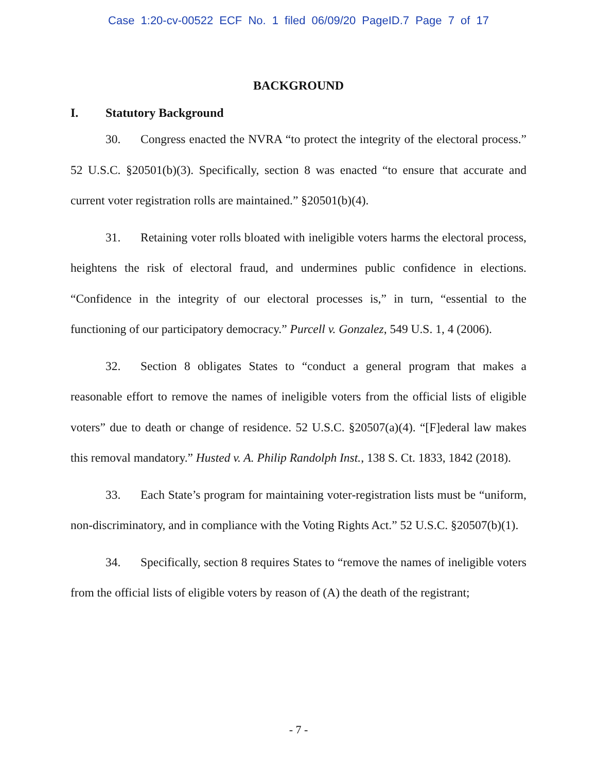Case 1:20-cv-00522 ECF No. 1 filed 06/09/20 PageID.7 Page 7 of 17
BACKGROUND
I. Statutory Background
30. Congress enacted the NVRA “to protect the integrity of the electoral process.” 52 U.S.C. §20501(b)(3). Specifically, section 8 was enacted “to ensure that accurate and current voter registration rolls are maintained.” §20501(b)(4).
31. Retaining voter rolls bloated with ineligible voters harms the electoral process, heightens the risk of electoral fraud, and undermines public confidence in elections. “Confidence in the integrity of our electoral processes is,” in turn, “essential to the functioning of our participatory democracy.” Purcell v. Gonzalez, 549 U.S. 1, 4 (2006).
32. Section 8 obligates States to “conduct a general program that makes a reasonable effort to remove the names of ineligible voters from the official lists of eligible voters” due to death or change of residence. 52 U.S.C. §20507(a)(4). “[F]ederal law makes this removal mandatory.” Husted v. A. Philip Randolph Inst., 138 S. Ct. 1833, 1842 (2018).
33. Each State’s program for maintaining voter-registration lists must be “uniform, non-discriminatory, and in compliance with the Voting Rights Act.” 52 U.S.C. §20507(b)(1).
34. Specifically, section 8 requires States to “remove the names of ineligible voters from the official lists of eligible voters by reason of (A) the death of the registrant;
- 7 -